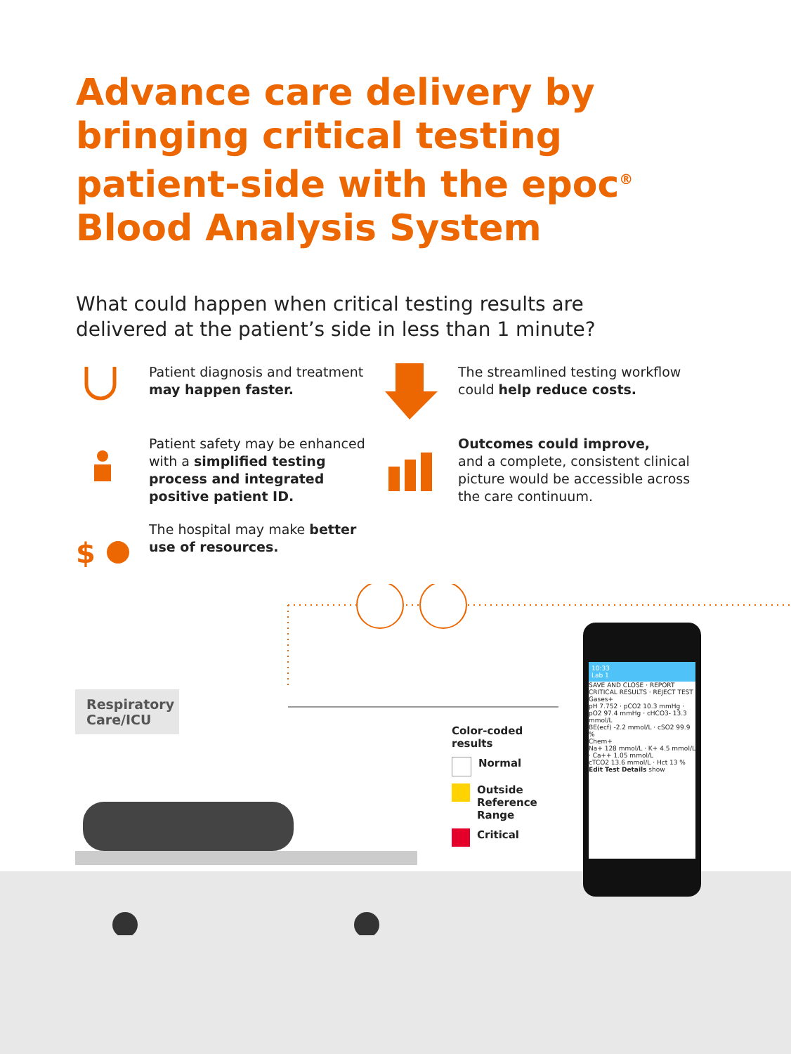Advance care delivery by bringing critical testing patient-side with the epoc<sup>®</sup> Blood Analysis System
What could happen when critical testing results are delivered at the patient’s side in less than 1 minute?
Patient diagnosis and treatment may happen faster.
The streamlined testing workflow could help reduce costs.
Patient safety may be enhanced with a simplified testing process and integrated positive patient ID.
Outcomes could improve,
and a complete, consistent clinical picture would be accessible across the care continuum.
$
The hospital may make better use of resources.
Respiratory Care/ICU
Color-coded
results
Normal
Outside
Reference
Range
Critical
10:33
Lab 1
SAVE AND CLOSE · REPORT CRITICAL RESULTS · REJECT TEST
Gases+
pH 7.752 · pCO2 10.3 mmHg · pO2 97.4 mmHg · cHCO3- 13.3 mmol/L
BE(ecf) -2.2 mmol/L · cSO2 99.9 %
Chem+
Na+ 128 mmol/L · K+ 4.5 mmol/L · Ca++ 1.05 mmol/L
cTCO2 13.6 mmol/L · Hct 13 %
Edit Test Details show